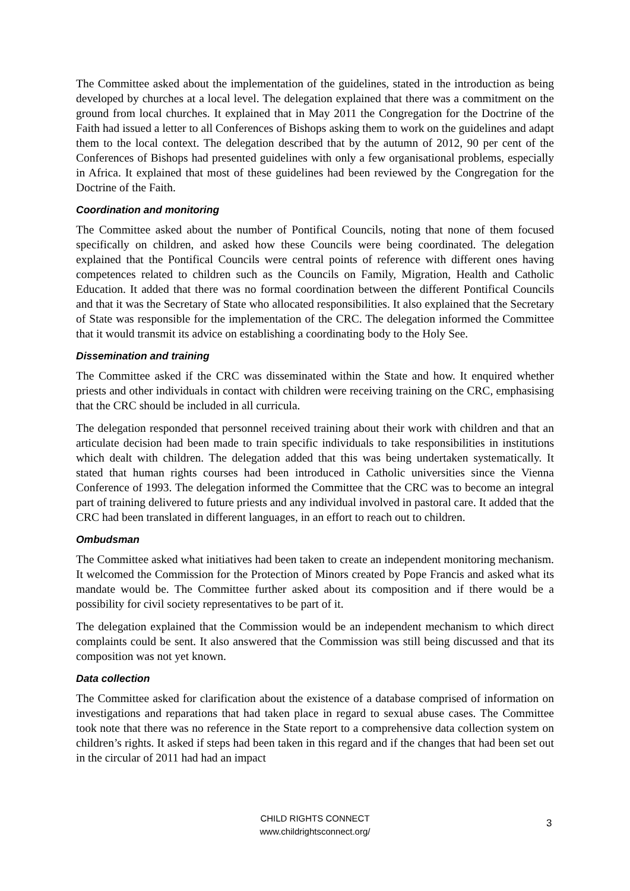The Committee asked about the implementation of the guidelines, stated in the introduction as being developed by churches at a local level. The delegation explained that there was a commitment on the ground from local churches. It explained that in May 2011 the Congregation for the Doctrine of the Faith had issued a letter to all Conferences of Bishops asking them to work on the guidelines and adapt them to the local context. The delegation described that by the autumn of 2012, 90 per cent of the Conferences of Bishops had presented guidelines with only a few organisational problems, especially in Africa. It explained that most of these guidelines had been reviewed by the Congregation for the Doctrine of the Faith.
Coordination and monitoring
The Committee asked about the number of Pontifical Councils, noting that none of them focused specifically on children, and asked how these Councils were being coordinated. The delegation explained that the Pontifical Councils were central points of reference with different ones having competences related to children such as the Councils on Family, Migration, Health and Catholic Education. It added that there was no formal coordination between the different Pontifical Councils and that it was the Secretary of State who allocated responsibilities. It also explained that the Secretary of State was responsible for the implementation of the CRC. The delegation informed the Committee that it would transmit its advice on establishing a coordinating body to the Holy See.
Dissemination and training
The Committee asked if the CRC was disseminated within the State and how. It enquired whether priests and other individuals in contact with children were receiving training on the CRC, emphasising that the CRC should be included in all curricula.
The delegation responded that personnel received training about their work with children and that an articulate decision had been made to train specific individuals to take responsibilities in institutions which dealt with children. The delegation added that this was being undertaken systematically. It stated that human rights courses had been introduced in Catholic universities since the Vienna Conference of 1993. The delegation informed the Committee that the CRC was to become an integral part of training delivered to future priests and any individual involved in pastoral care. It added that the CRC had been translated in different languages, in an effort to reach out to children.
Ombudsman
The Committee asked what initiatives had been taken to create an independent monitoring mechanism. It welcomed the Commission for the Protection of Minors created by Pope Francis and asked what its mandate would be. The Committee further asked about its composition and if there would be a possibility for civil society representatives to be part of it.
The delegation explained that the Commission would be an independent mechanism to which direct complaints could be sent. It also answered that the Commission was still being discussed and that its composition was not yet known.
Data collection
The Committee asked for clarification about the existence of a database comprised of information on investigations and reparations that had taken place in regard to sexual abuse cases. The Committee took note that there was no reference in the State report to a comprehensive data collection system on children’s rights. It asked if steps had been taken in this regard and if the changes that had been set out in the circular of 2011 had had an impact
CHILD RIGHTS CONNECT
www.childrightsconnect.org/
3